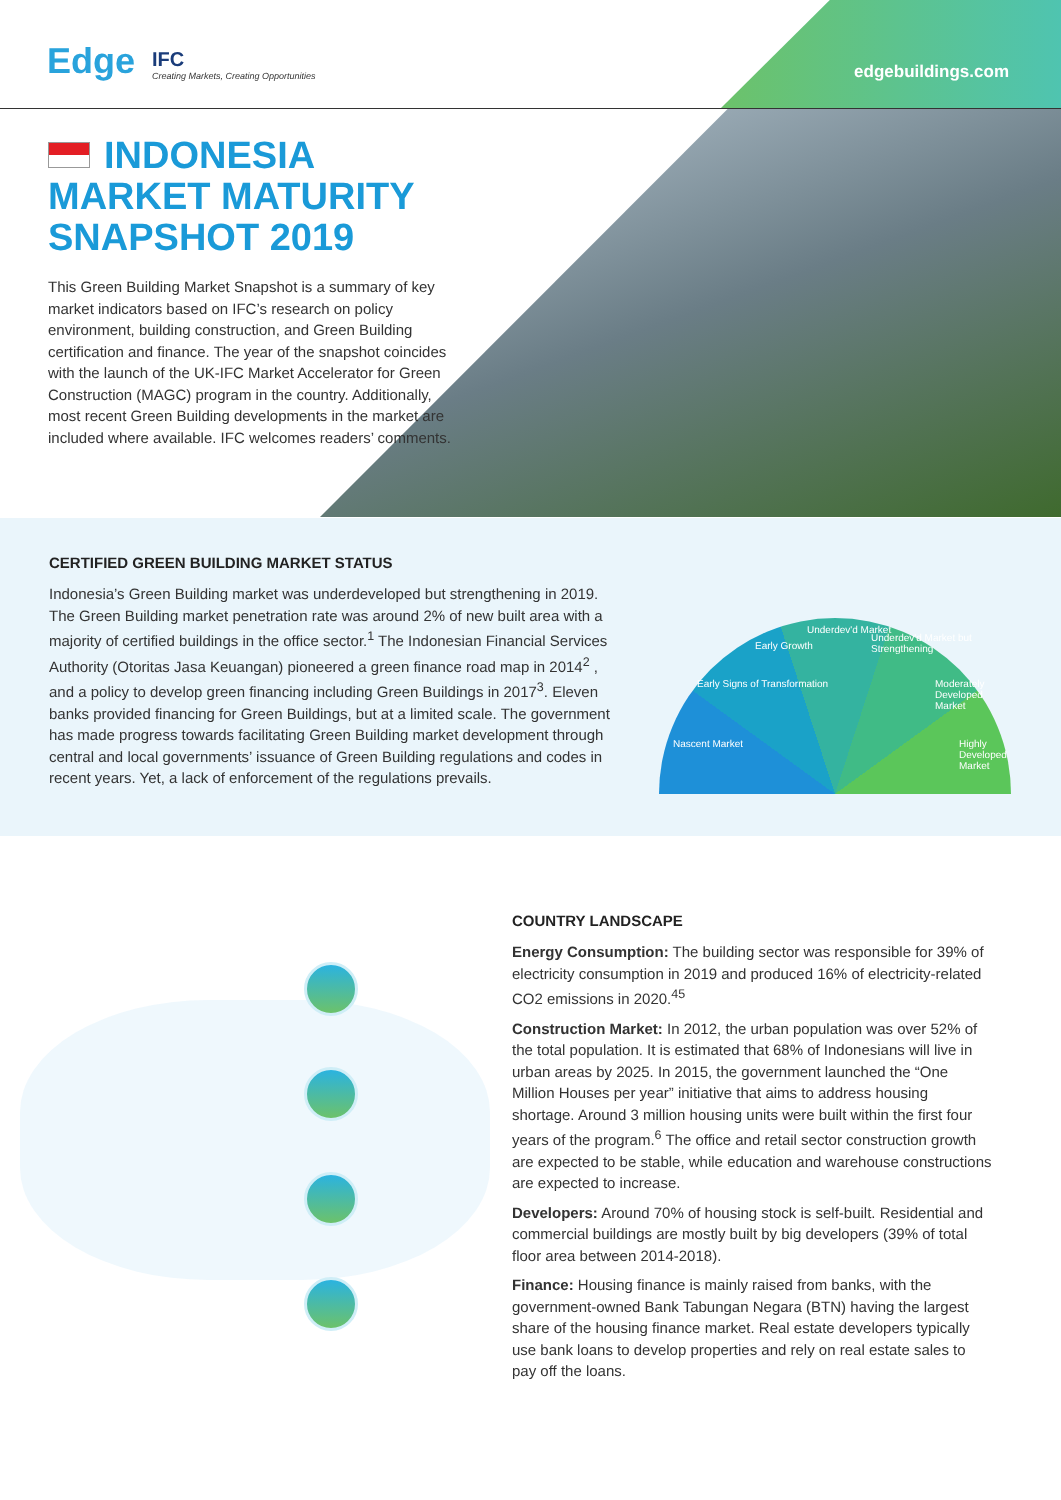Edge
IFC
Creating Markets, Creating Opportunities
edgebuildings.com
INDONESIA
MARKET MATURITY
SNAPSHOT 2019
This Green Building Market Snapshot is a summary of key market indicators based on IFC’s research on policy environment, building construction, and Green Building certification and finance. The year of the snapshot coincides with the launch of the UK-IFC Market Accelerator for Green Construction (MAGC) program in the country. Additionally, most recent Green Building developments in the market are included where available. IFC welcomes readers’ comments.
CERTIFIED GREEN BUILDING MARKET STATUS
Indonesia’s Green Building market was underdeveloped but strengthening in 2019. The Green Building market penetration rate was around 2% of new built area with a majority of certified buildings in the office sector.<sup>1</sup> The Indonesian Financial Services Authority (Otoritas Jasa Keuangan) pioneered a green finance road map in 2014<sup>2</sup> , and a policy to develop green financing including Green Buildings in 2017<sup>3</sup>. Eleven banks provided financing for Green Buildings, but at a limited scale. The government has made progress towards facilitating Green Building market development through central and local governments’ issuance of Green Building regulations and codes in recent years. Yet, a lack of enforcement of the regulations prevails.
Nascent Market
Early Signs of Transformation
Early Growth
Underdev'd Market
Underdev'd Market but Strengthening
Moderately Developed Market
Highly Developed Market
COUNTRY LANDSCAPE
Energy Consumption: The building sector was responsible for 39% of electricity consumption in 2019 and produced 16% of electricity-related CO2 emissions in 2020.<sup>45</sup>
Construction Market: In 2012, the urban population was over 52% of the total population. It is estimated that 68% of Indonesians will live in urban areas by 2025. In 2015, the government launched the “One Million Houses per year” initiative that aims to address housing shortage. Around 3 million housing units were built within the first four years of the program.<sup>6</sup> The office and retail sector construction growth are expected to be stable, while education and warehouse constructions are expected to increase.
Developers: Around 70% of housing stock is self-built. Residential and commercial buildings are mostly built by big developers (39% of total floor area between 2014-2018).
Finance: Housing finance is mainly raised from banks, with the government-owned Bank Tabungan Negara (BTN) having the largest share of the housing finance market. Real estate developers typically use bank loans to develop properties and rely on real estate sales to pay off the loans.